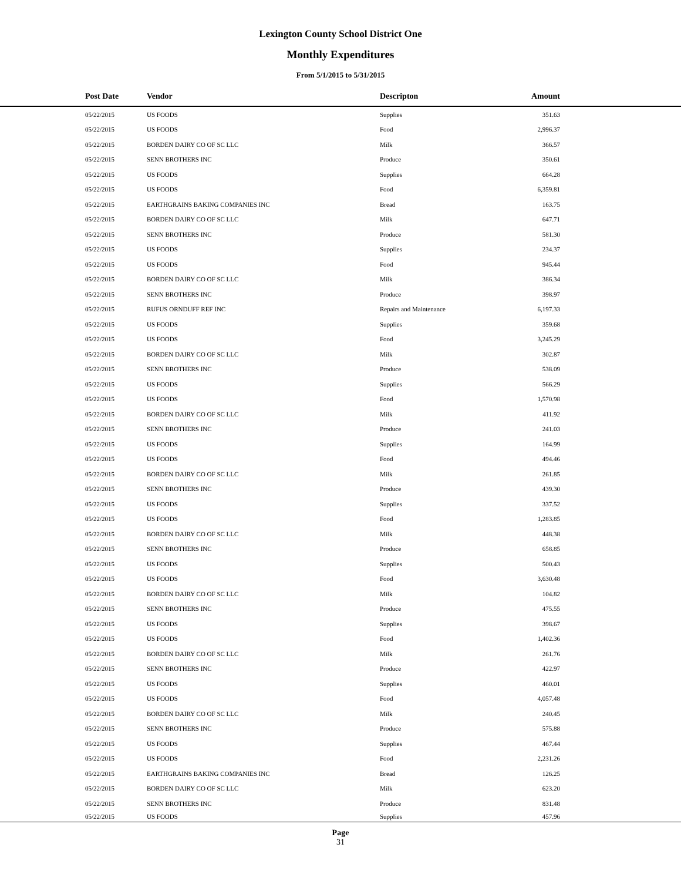Lexington County School District One
Monthly Expenditures
From 5/1/2015 to 5/31/2015
| Post Date | Vendor | Descripton | Amount | |
| --- | --- | --- | --- | --- |
| 05/22/2015 | US FOODS | Supplies | 351.63 | |
| 05/22/2015 | US FOODS | Food | 2,996.37 | |
| 05/22/2015 | BORDEN DAIRY CO OF SC LLC | Milk | 366.57 | |
| 05/22/2015 | SENN BROTHERS INC | Produce | 350.61 | |
| 05/22/2015 | US FOODS | Supplies | 664.28 | |
| 05/22/2015 | US FOODS | Food | 6,359.81 | |
| 05/22/2015 | EARTHGRAINS BAKING COMPANIES INC | Bread | 163.75 | |
| 05/22/2015 | BORDEN DAIRY CO OF SC LLC | Milk | 647.71 | |
| 05/22/2015 | SENN BROTHERS INC | Produce | 581.30 | |
| 05/22/2015 | US FOODS | Supplies | 234.37 | |
| 05/22/2015 | US FOODS | Food | 945.44 | |
| 05/22/2015 | BORDEN DAIRY CO OF SC LLC | Milk | 386.34 | |
| 05/22/2015 | SENN BROTHERS INC | Produce | 398.97 | |
| 05/22/2015 | RUFUS ORNDUFF REF INC | Repairs and Maintenance | 6,197.33 | |
| 05/22/2015 | US FOODS | Supplies | 359.68 | |
| 05/22/2015 | US FOODS | Food | 3,245.29 | |
| 05/22/2015 | BORDEN DAIRY CO OF SC LLC | Milk | 302.87 | |
| 05/22/2015 | SENN BROTHERS INC | Produce | 538.09 | |
| 05/22/2015 | US FOODS | Supplies | 566.29 | |
| 05/22/2015 | US FOODS | Food | 1,570.98 | |
| 05/22/2015 | BORDEN DAIRY CO OF SC LLC | Milk | 411.92 | |
| 05/22/2015 | SENN BROTHERS INC | Produce | 241.03 | |
| 05/22/2015 | US FOODS | Supplies | 164.99 | |
| 05/22/2015 | US FOODS | Food | 494.46 | |
| 05/22/2015 | BORDEN DAIRY CO OF SC LLC | Milk | 261.85 | |
| 05/22/2015 | SENN BROTHERS INC | Produce | 439.30 | |
| 05/22/2015 | US FOODS | Supplies | 337.52 | |
| 05/22/2015 | US FOODS | Food | 1,283.85 | |
| 05/22/2015 | BORDEN DAIRY CO OF SC LLC | Milk | 448.38 | |
| 05/22/2015 | SENN BROTHERS INC | Produce | 658.85 | |
| 05/22/2015 | US FOODS | Supplies | 500.43 | |
| 05/22/2015 | US FOODS | Food | 3,630.48 | |
| 05/22/2015 | BORDEN DAIRY CO OF SC LLC | Milk | 104.82 | |
| 05/22/2015 | SENN BROTHERS INC | Produce | 475.55 | |
| 05/22/2015 | US FOODS | Supplies | 398.67 | |
| 05/22/2015 | US FOODS | Food | 1,402.36 | |
| 05/22/2015 | BORDEN DAIRY CO OF SC LLC | Milk | 261.76 | |
| 05/22/2015 | SENN BROTHERS INC | Produce | 422.97 | |
| 05/22/2015 | US FOODS | Supplies | 460.01 | |
| 05/22/2015 | US FOODS | Food | 4,057.48 | |
| 05/22/2015 | BORDEN DAIRY CO OF SC LLC | Milk | 240.45 | |
| 05/22/2015 | SENN BROTHERS INC | Produce | 575.88 | |
| 05/22/2015 | US FOODS | Supplies | 467.44 | |
| 05/22/2015 | US FOODS | Food | 2,231.26 | |
| 05/22/2015 | EARTHGRAINS BAKING COMPANIES INC | Bread | 126.25 | |
| 05/22/2015 | BORDEN DAIRY CO OF SC LLC | Milk | 623.20 | |
| 05/22/2015 | SENN BROTHERS INC | Produce | 831.48 | |
| 05/22/2015 | US FOODS | Supplies | 457.96 | |
Page
31